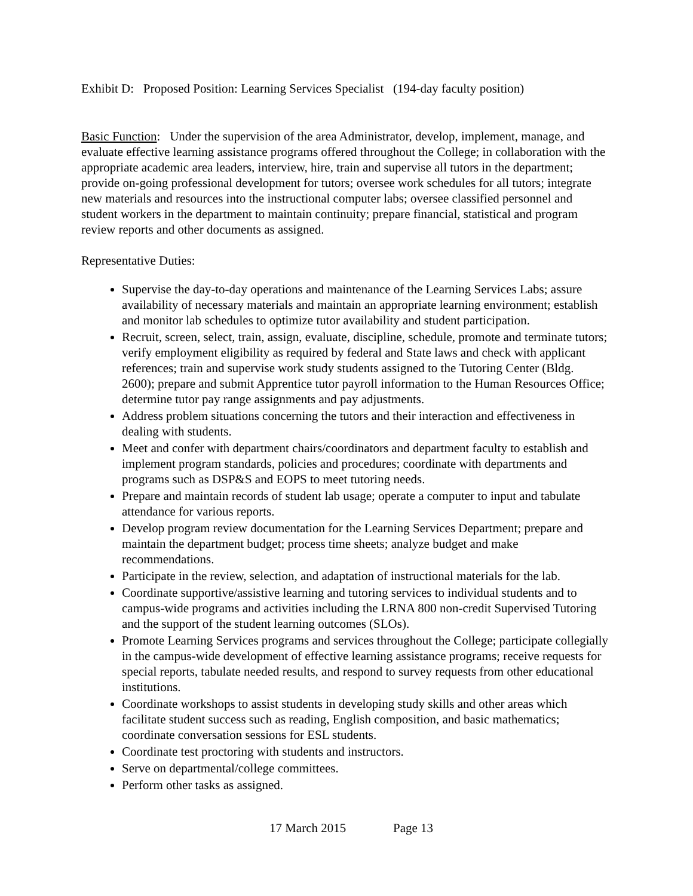Exhibit D: Proposed Position: Learning Services Specialist (194-day faculty position)
Basic Function: Under the supervision of the area Administrator, develop, implement, manage, and evaluate effective learning assistance programs offered throughout the College; in collaboration with the appropriate academic area leaders, interview, hire, train and supervise all tutors in the department; provide on-going professional development for tutors; oversee work schedules for all tutors; integrate new materials and resources into the instructional computer labs; oversee classified personnel and student workers in the department to maintain continuity; prepare financial, statistical and program review reports and other documents as assigned.
Representative Duties:
Supervise the day-to-day operations and maintenance of the Learning Services Labs; assure availability of necessary materials and maintain an appropriate learning environment; establish and monitor lab schedules to optimize tutor availability and student participation.
Recruit, screen, select, train, assign, evaluate, discipline, schedule, promote and terminate tutors; verify employment eligibility as required by federal and State laws and check with applicant references; train and supervise work study students assigned to the Tutoring Center (Bldg. 2600); prepare and submit Apprentice tutor payroll information to the Human Resources Office; determine tutor pay range assignments and pay adjustments.
Address problem situations concerning the tutors and their interaction and effectiveness in dealing with students.
Meet and confer with department chairs/coordinators and department faculty to establish and implement program standards, policies and procedures; coordinate with departments and programs such as DSP&S and EOPS to meet tutoring needs.
Prepare and maintain records of student lab usage; operate a computer to input and tabulate attendance for various reports.
Develop program review documentation for the Learning Services Department; prepare and maintain the department budget; process time sheets; analyze budget and make recommendations.
Participate in the review, selection, and adaptation of instructional materials for the lab.
Coordinate supportive/assistive learning and tutoring services to individual students and to campus-wide programs and activities including the LRNA 800 non-credit Supervised Tutoring and the support of the student learning outcomes (SLOs).
Promote Learning Services programs and services throughout the College; participate collegially in the campus-wide development of effective learning assistance programs; receive requests for special reports, tabulate needed results, and respond to survey requests from other educational institutions.
Coordinate workshops to assist students in developing study skills and other areas which facilitate student success such as reading, English composition, and basic mathematics; coordinate conversation sessions for ESL students.
Coordinate test proctoring with students and instructors.
Serve on departmental/college committees.
Perform other tasks as assigned.
17 March 2015 Page 13